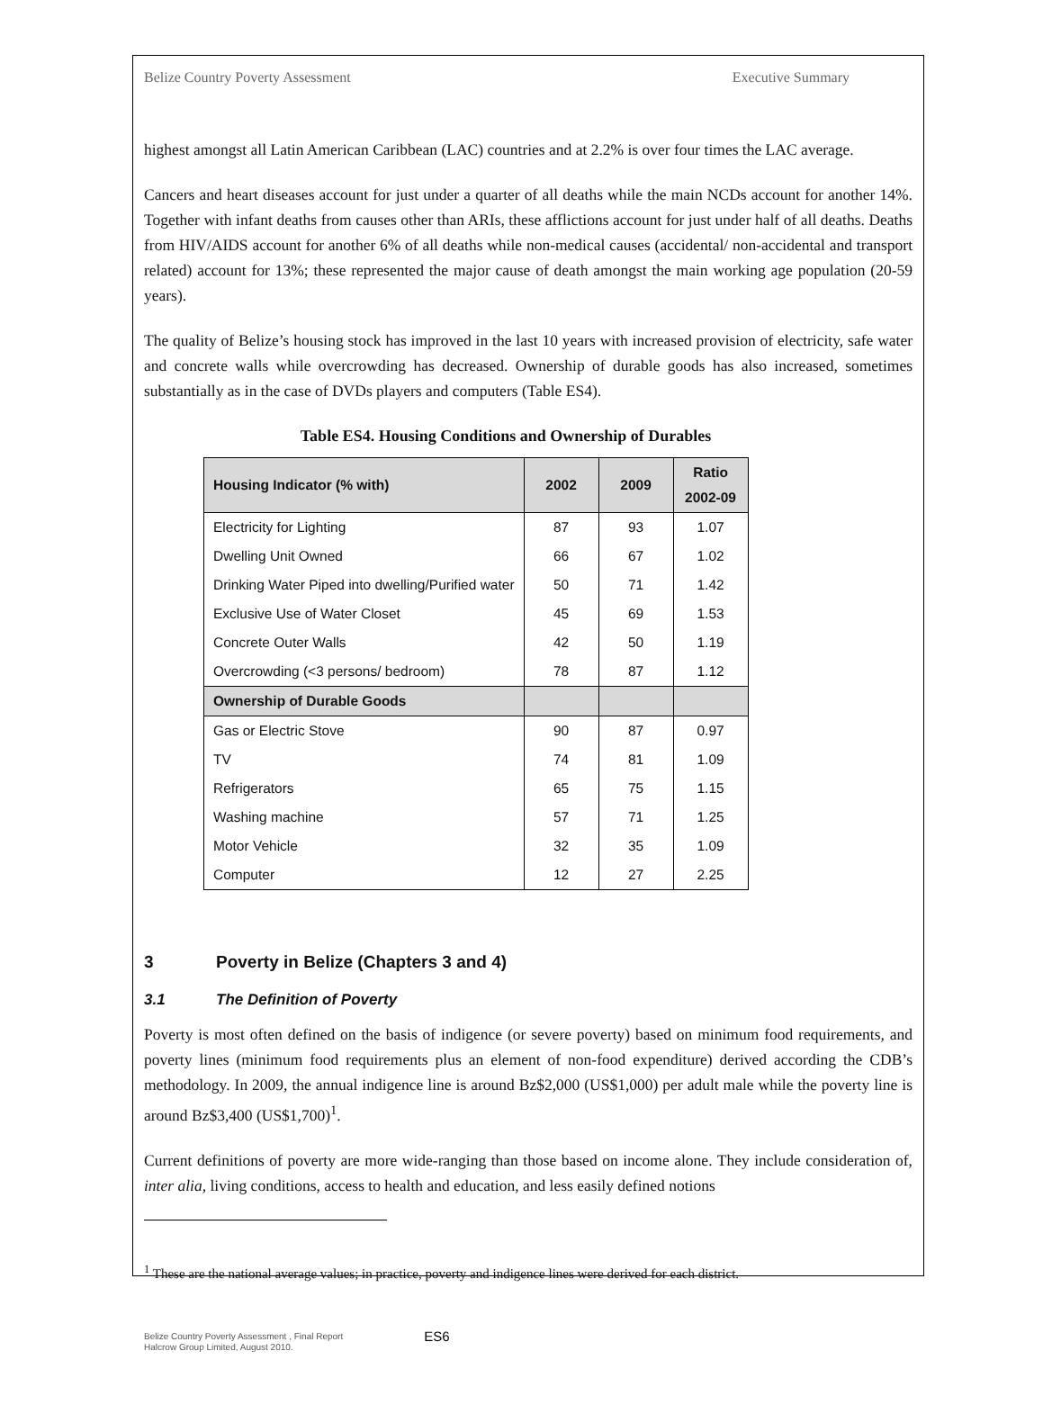Belize Country Poverty Assessment Executive Summary
highest amongst all Latin American Caribbean (LAC) countries and at 2.2% is over four times the LAC average.
Cancers and heart diseases account for just under a quarter of all deaths while the main NCDs account for another 14%. Together with infant deaths from causes other than ARIs, these afflictions account for just under half of all deaths. Deaths from HIV/AIDS account for another 6% of all deaths while non-medical causes (accidental/ non-accidental and transport related) account for 13%; these represented the major cause of death amongst the main working age population (20-59 years).
The quality of Belize’s housing stock has improved in the last 10 years with increased provision of electricity, safe water and concrete walls while overcrowding has decreased. Ownership of durable goods has also increased, sometimes substantially as in the case of DVDs players and computers (Table ES4).
Table ES4. Housing Conditions and Ownership of Durables
| Housing Indicator (% with) | 2002 | 2009 | Ratio 2002-09 |
| --- | --- | --- | --- |
| Electricity for Lighting | 87 | 93 | 1.07 |
| Dwelling Unit Owned | 66 | 67 | 1.02 |
| Drinking Water Piped into dwelling/Purified water | 50 | 71 | 1.42 |
| Exclusive Use of Water Closet | 45 | 69 | 1.53 |
| Concrete Outer Walls | 42 | 50 | 1.19 |
| Overcrowding (<3 persons/ bedroom) | 78 | 87 | 1.12 |
| Ownership of Durable Goods | | | |
| Gas or Electric Stove | 90 | 87 | 0.97 |
| TV | 74 | 81 | 1.09 |
| Refrigerators | 65 | 75 | 1.15 |
| Washing machine | 57 | 71 | 1.25 |
| Motor Vehicle | 32 | 35 | 1.09 |
| Computer | 12 | 27 | 2.25 |
3 Poverty in Belize (Chapters 3 and 4)
3.1 The Definition of Poverty
Poverty is most often defined on the basis of indigence (or severe poverty) based on minimum food requirements, and poverty lines (minimum food requirements plus an element of non-food expenditure) derived according the CDB’s methodology. In 2009, the annual indigence line is around Bz$2,000 (US$1,000) per adult male while the poverty line is around Bz$3,400 (US$1,700)<sup>1</sup>.
Current definitions of poverty are more wide-ranging than those based on income alone. They include consideration of, inter alia, living conditions, access to health and education, and less easily defined notions
<sup>1</sup> These are the national average values; in practice, poverty and indigence lines were derived for each district.
Belize Country Poverty Assessment , Final Report
Halcrow Group Limited, August 2010.
ES6